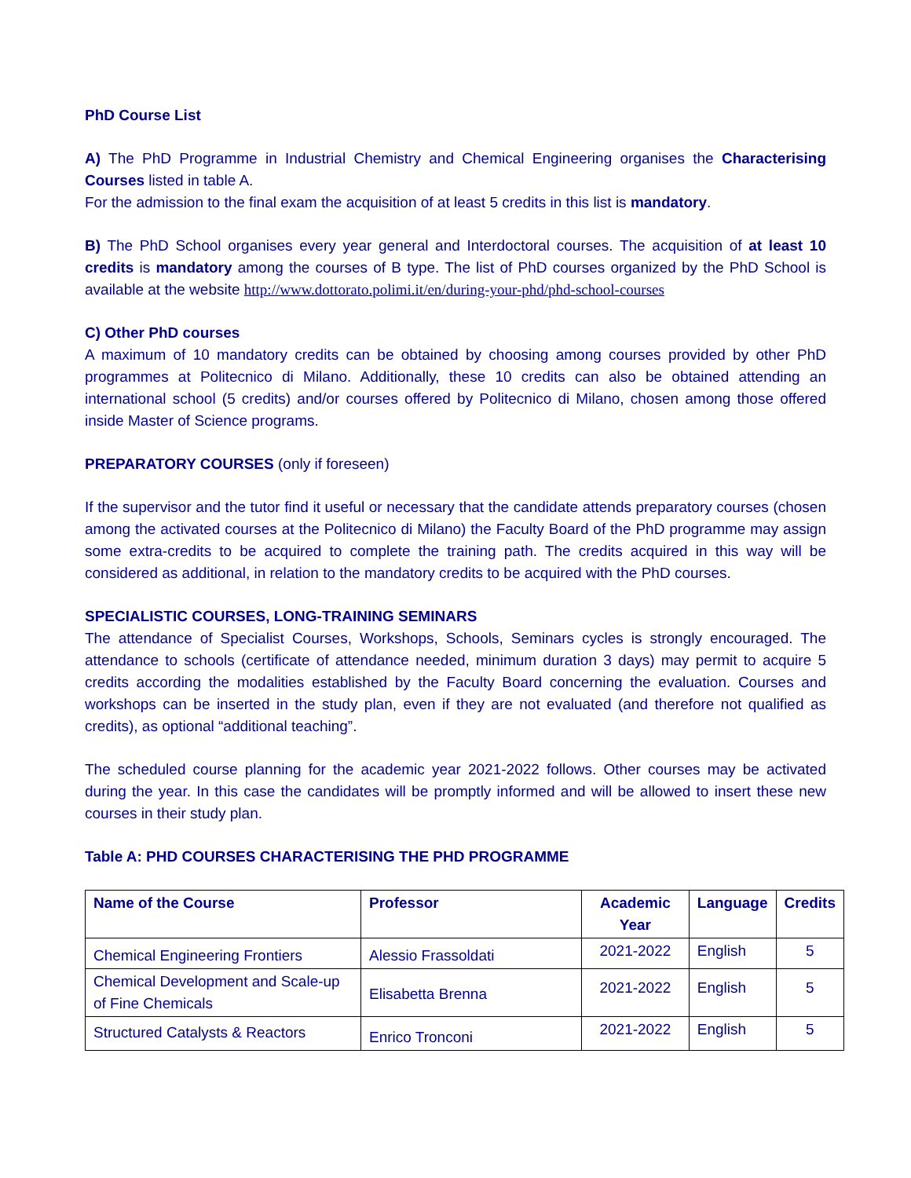PhD Course List
A) The PhD Programme in Industrial Chemistry and Chemical Engineering organises the Characterising Courses listed in table A.
For the admission to the final exam the acquisition of at least 5 credits in this list is mandatory.
B) The PhD School organises every year general and Interdoctoral courses. The acquisition of at least 10 credits is mandatory among the courses of B type. The list of PhD courses organized by the PhD School is available at the website http://www.dottorato.polimi.it/en/during-your-phd/phd-school-courses
C) Other PhD courses
A maximum of 10 mandatory credits can be obtained by choosing among courses provided by other PhD programmes at Politecnico di Milano. Additionally, these 10 credits can also be obtained attending an international school (5 credits) and/or courses offered by Politecnico di Milano, chosen among those offered inside Master of Science programs.
PREPARATORY COURSES (only if foreseen)
If the supervisor and the tutor find it useful or necessary that the candidate attends preparatory courses (chosen among the activated courses at the Politecnico di Milano) the Faculty Board of the PhD programme may assign some extra-credits to be acquired to complete the training path. The credits acquired in this way will be considered as additional, in relation to the mandatory credits to be acquired with the PhD courses.
SPECIALISTIC COURSES, LONG-TRAINING SEMINARS
The attendance of Specialist Courses, Workshops, Schools, Seminars cycles is strongly encouraged. The attendance to schools (certificate of attendance needed, minimum duration 3 days) may permit to acquire 5 credits according the modalities established by the Faculty Board concerning the evaluation. Courses and workshops can be inserted in the study plan, even if they are not evaluated (and therefore not qualified as credits), as optional “additional teaching”.
The scheduled course planning for the academic year 2021-2022 follows. Other courses may be activated during the year. In this case the candidates will be promptly informed and will be allowed to insert these new courses in their study plan.
Table A: PHD COURSES CHARACTERISING THE PHD PROGRAMME
| Name of the Course | Professor | Academic Year | Language | Credits |
| --- | --- | --- | --- | --- |
| Chemical Engineering Frontiers | Alessio Frassoldati | 2021-2022 | English | 5 |
| Chemical Development and Scale-up of Fine Chemicals | Elisabetta Brenna | 2021-2022 | English | 5 |
| Structured Catalysts & Reactors | Enrico Tronconi | 2021-2022 | English | 5 |